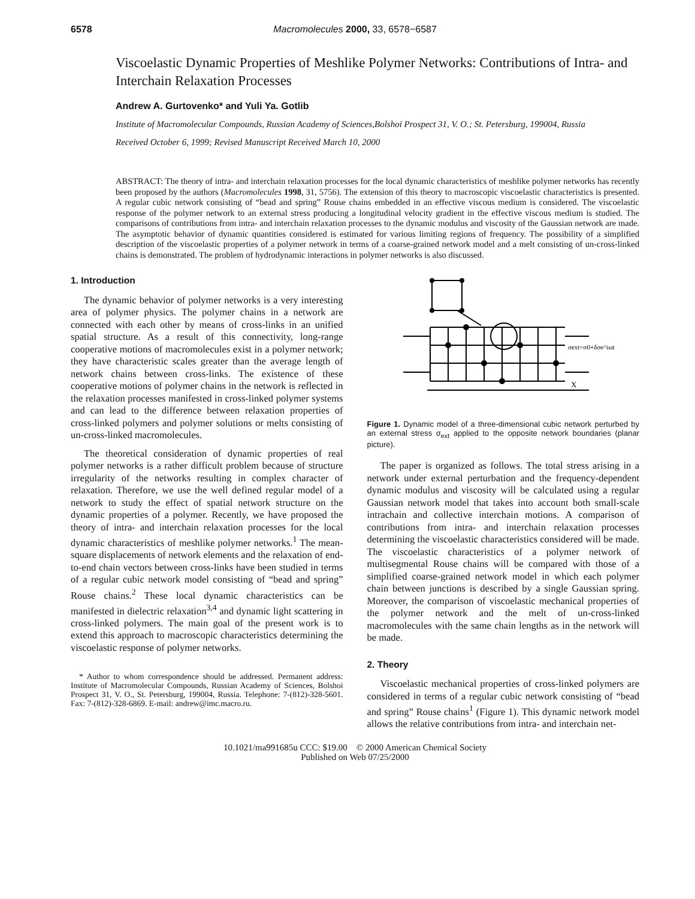6578 Macromolecules 2000, 33, 6578−6587
Viscoelastic Dynamic Properties of Meshlike Polymer Networks: Contributions of Intra- and Interchain Relaxation Processes
Andrew A. Gurtovenko* and Yuli Ya. Gotlib
Institute of Macromolecular Compounds, Russian Academy of Sciences,Bolshoi Prospect 31, V. O.; St. Petersburg, 199004, Russia
Received October 6, 1999; Revised Manuscript Received March 10, 2000
ABSTRACT: The theory of intra- and interchain relaxation processes for the local dynamic characteristics of meshlike polymer networks has recently been proposed by the authors (Macromolecules 1998, 31, 5756). The extension of this theory to macroscopic viscoelastic characteristics is presented. A regular cubic network consisting of “bead and spring” Rouse chains embedded in an effective viscous medium is considered. The viscoelastic response of the polymer network to an external stress producing a longitudinal velocity gradient in the effective viscous medium is studied. The comparisons of contributions from intra- and interchain relaxation processes to the dynamic modulus and viscosity of the Gaussian network are made. The asymptotic behavior of dynamic quantities considered is estimated for various limiting regions of frequency. The possibility of a simplified description of the viscoelastic properties of a polymer network in terms of a coarse-grained network model and a melt consisting of un-cross-linked chains is demonstrated. The problem of hydrodynamic interactions in polymer networks is also discussed.
1. Introduction
The dynamic behavior of polymer networks is a very interesting area of polymer physics. The polymer chains in a network are connected with each other by means of cross-links in an unified spatial structure. As a result of this connectivity, long-range cooperative motions of macromolecules exist in a polymer network; they have characteristic scales greater than the average length of network chains between cross-links. The existence of these cooperative motions of polymer chains in the network is reflected in the relaxation processes manifested in cross-linked polymer systems and can lead to the difference between relaxation properties of cross-linked polymers and polymer solutions or melts consisting of un-cross-linked macromolecules.
The theoretical consideration of dynamic properties of real polymer networks is a rather difficult problem because of structure irregularity of the networks resulting in complex character of relaxation. Therefore, we use the well defined regular model of a network to study the effect of spatial network structure on the dynamic properties of a polymer. Recently, we have proposed the theory of intra- and interchain relaxation processes for the local dynamic characteristics of meshlike polymer networks.<sup>1</sup> The mean-square displacements of network elements and the relaxation of end-to-end chain vectors between cross-links have been studied in terms of a regular cubic network model consisting of “bead and spring” Rouse chains.<sup>2</sup> These local dynamic characteristics can be manifested in dielectric relaxation<sup>3,4</sup> and dynamic light scattering in cross-linked polymers. The main goal of the present work is to extend this approach to macroscopic characteristics determining the viscoelastic response of polymer networks.
* Author to whom correspondence should be addressed. Permanent address: Institute of Macromolecular Compounds, Russian Academy of Sciences, Bolshoi Prospect 31, V. O., St. Petersburg, 199004, Russia. Telephone: 7-(812)-328-5601. Fax: 7-(812)-328-6869. E-mail: andrew@imc.macro.ru.
σext=σ0+δσe^iωt
X
Figure 1. Dynamic model of a three-dimensional cubic network perturbed by an external stress σ<sub>ext</sub> applied to the opposite network boundaries (planar picture).
The paper is organized as follows. The total stress arising in a network under external perturbation and the frequency-dependent dynamic modulus and viscosity will be calculated using a regular Gaussian network model that takes into account both small-scale intrachain and collective interchain motions. A comparison of contributions from intra- and interchain relaxation processes determining the viscoelastic characteristics considered will be made. The viscoelastic characteristics of a polymer network of multisegmental Rouse chains will be compared with those of a simplified coarse-grained network model in which each polymer chain between junctions is described by a single Gaussian spring. Moreover, the comparison of viscoelastic mechanical properties of the polymer network and the melt of un-cross-linked macromolecules with the same chain lengths as in the network will be made.
2. Theory
Viscoelastic mechanical properties of cross-linked polymers are considered in terms of a regular cubic network consisting of “bead and spring” Rouse chains<sup>1</sup> (Figure 1). This dynamic network model allows the relative contributions from intra- and interchain net-
10.1021/ma991685u CCC: $19.00 © 2000 American Chemical Society
Published on Web 07/25/2000